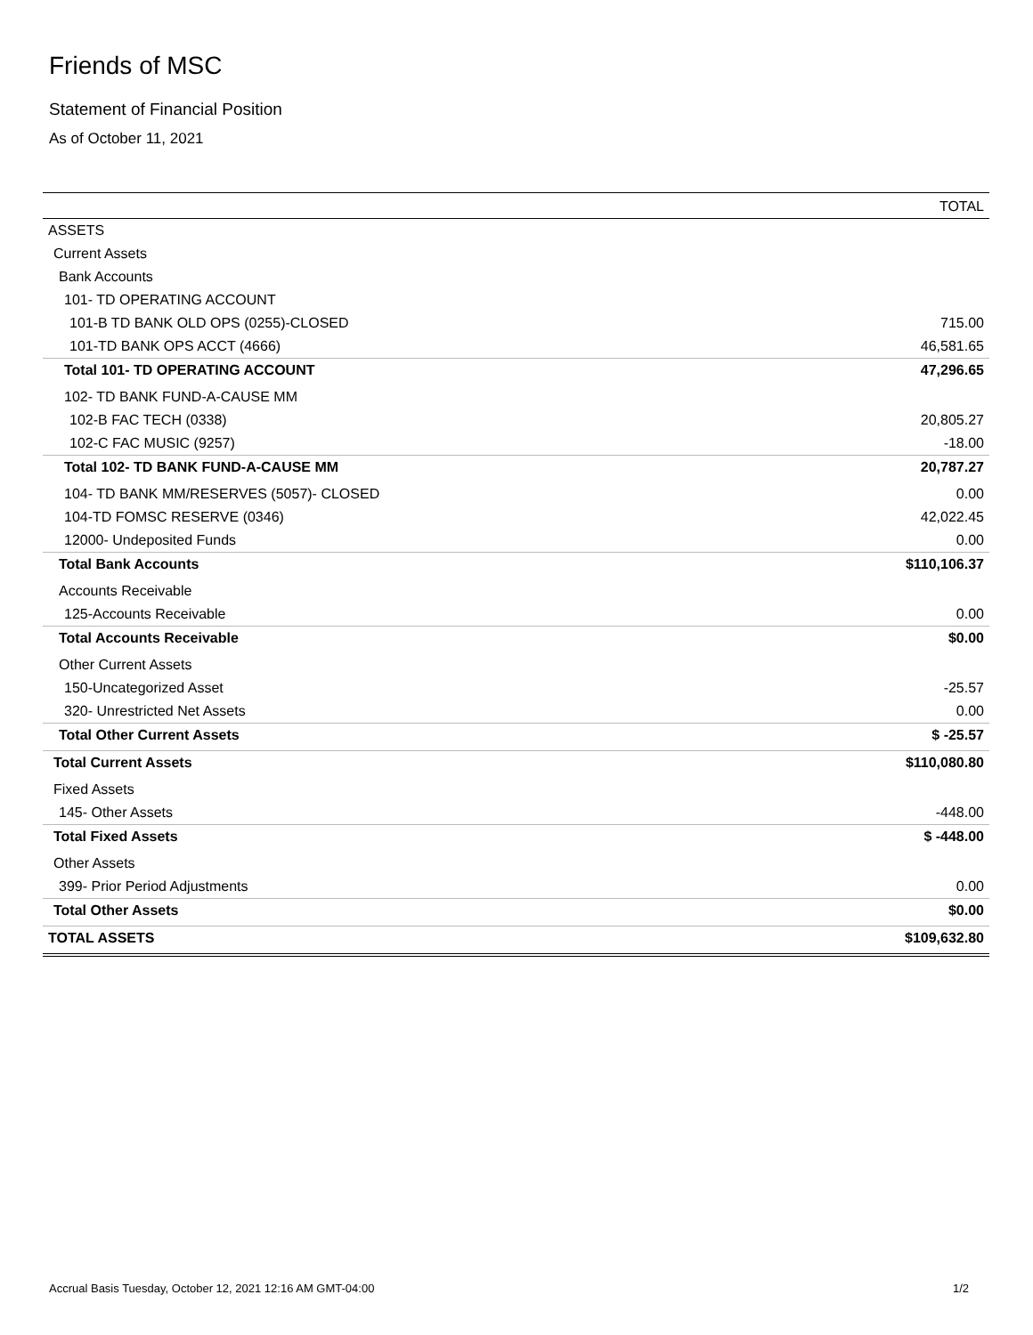Friends of MSC
Statement of Financial Position
As of October 11, 2021
| | TOTAL |
| --- | --- |
| ASSETS | |
| Current Assets | |
| Bank Accounts | |
| 101- TD OPERATING ACCOUNT | |
| 101-B TD BANK OLD OPS (0255)-CLOSED | 715.00 |
| 101-TD BANK OPS ACCT (4666) | 46,581.65 |
| Total 101- TD OPERATING ACCOUNT | 47,296.65 |
| 102- TD BANK FUND-A-CAUSE MM | |
| 102-B FAC TECH (0338) | 20,805.27 |
| 102-C FAC MUSIC (9257) | -18.00 |
| Total 102- TD BANK FUND-A-CAUSE MM | 20,787.27 |
| 104- TD BANK MM/RESERVES (5057)- CLOSED | 0.00 |
| 104-TD FOMSC RESERVE (0346) | 42,022.45 |
| 12000- Undeposited Funds | 0.00 |
| Total Bank Accounts | $110,106.37 |
| Accounts Receivable | |
| 125-Accounts Receivable | 0.00 |
| Total Accounts Receivable | $0.00 |
| Other Current Assets | |
| 150-Uncategorized Asset | -25.57 |
| 320- Unrestricted Net Assets | 0.00 |
| Total Other Current Assets | $ -25.57 |
| Total Current Assets | $110,080.80 |
| Fixed Assets | |
| 145- Other Assets | -448.00 |
| Total Fixed Assets | $ -448.00 |
| Other Assets | |
| 399- Prior Period Adjustments | 0.00 |
| Total Other Assets | $0.00 |
| TOTAL ASSETS | $109,632.80 |
Accrual Basis Tuesday, October 12, 2021 12:16 AM GMT-04:00 1/2